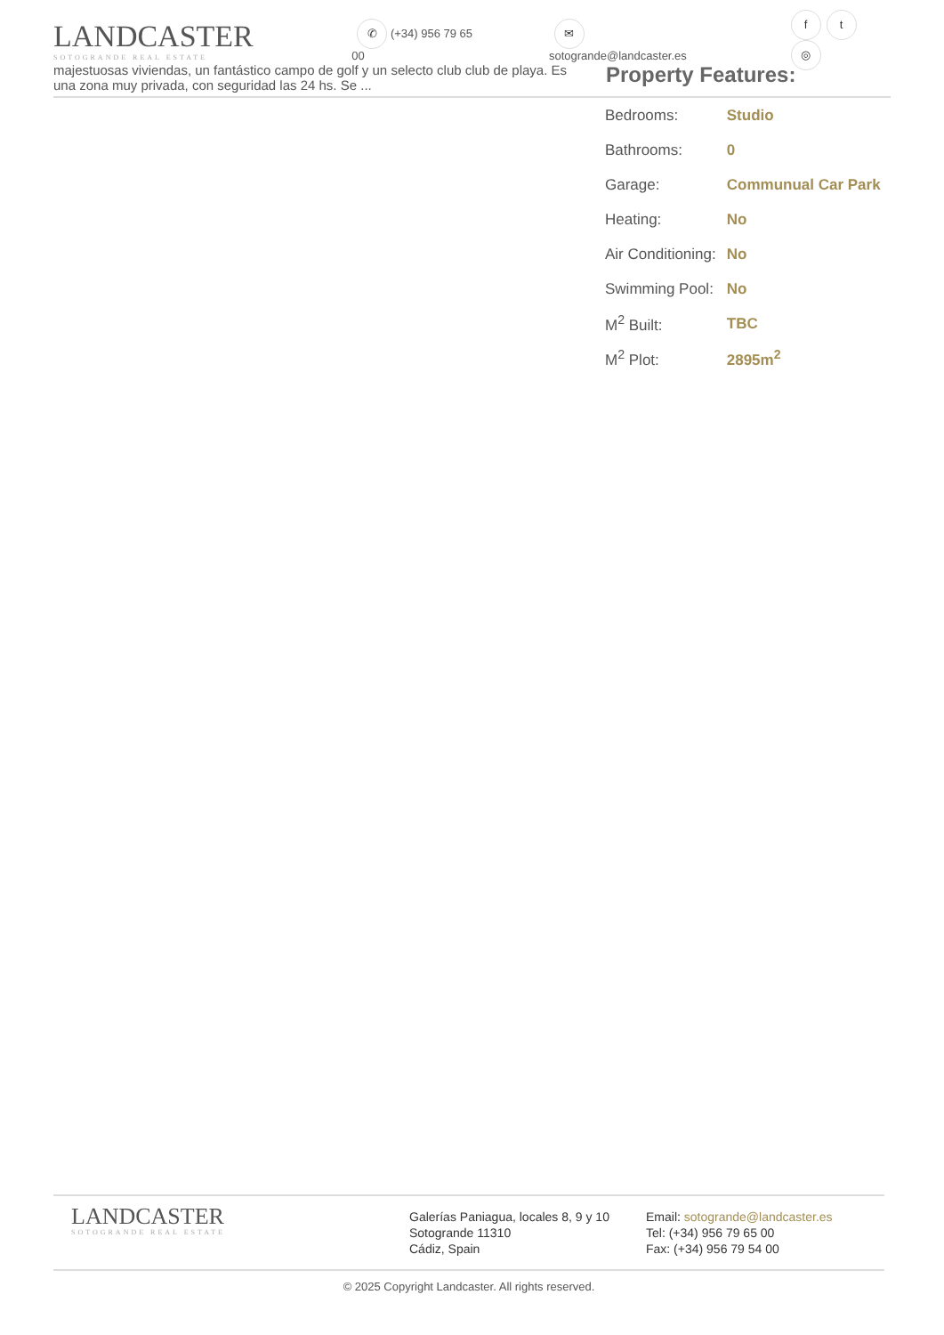LANDCASTER
SOTOGRANDE REAL ESTATE
✆ (+34) 956 79 65 00
✉ sotogrande@landcaster.es
ft ◎
majestuosas viviendas, un fantástico campo de golf y un selecto club club de playa. Es una zona muy privada, con seguridad las 24 hs. Se ...
Property Features:
| Bedrooms: | Studio |
| Bathrooms: | 0 |
| Garage: | Communual Car Park |
| Heating: | No |
| Air Conditioning: | No |
| Swimming Pool: | No |
| M<sup>2</sup> Built: | TBC |
| M<sup>2</sup> Plot: | 2895m<sup>2</sup> |
LANDCASTER
SOTOGRANDE REAL ESTATE
Galerías Paniagua, locales 8, 9 y 10
Sotogrande 11310
Cádiz, Spain
Email: sotogrande@landcaster.es
Tel: (+34) 956 79 65 00
Fax: (+34) 956 79 54 00
© 2025 Copyright Landcaster. All rights reserved.